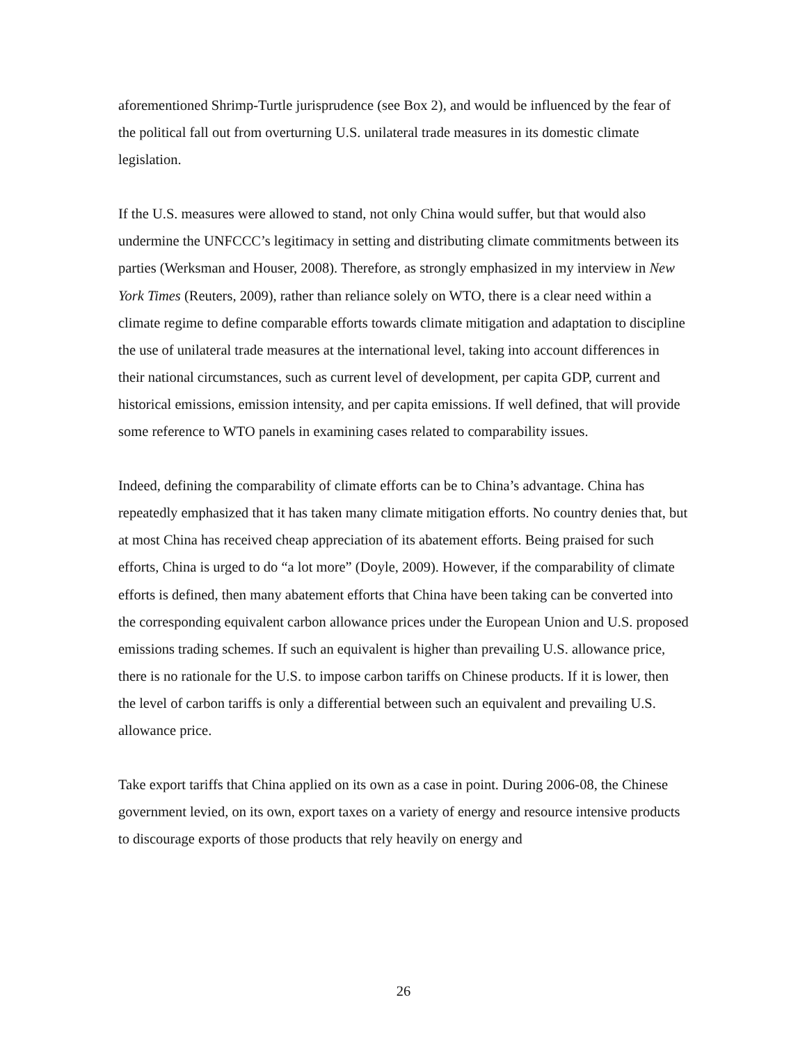aforementioned Shrimp-Turtle jurisprudence (see Box 2), and would be influenced by the fear of the political fall out from overturning U.S. unilateral trade measures in its domestic climate legislation.
If the U.S. measures were allowed to stand, not only China would suffer, but that would also undermine the UNFCCC’s legitimacy in setting and distributing climate commitments between its parties (Werksman and Houser, 2008). Therefore, as strongly emphasized in my interview in New York Times (Reuters, 2009), rather than reliance solely on WTO, there is a clear need within a climate regime to define comparable efforts towards climate mitigation and adaptation to discipline the use of unilateral trade measures at the international level, taking into account differences in their national circumstances, such as current level of development, per capita GDP, current and historical emissions, emission intensity, and per capita emissions. If well defined, that will provide some reference to WTO panels in examining cases related to comparability issues.
Indeed, defining the comparability of climate efforts can be to China’s advantage. China has repeatedly emphasized that it has taken many climate mitigation efforts. No country denies that, but at most China has received cheap appreciation of its abatement efforts. Being praised for such efforts, China is urged to do “a lot more” (Doyle, 2009). However, if the comparability of climate efforts is defined, then many abatement efforts that China have been taking can be converted into the corresponding equivalent carbon allowance prices under the European Union and U.S. proposed emissions trading schemes. If such an equivalent is higher than prevailing U.S. allowance price, there is no rationale for the U.S. to impose carbon tariffs on Chinese products. If it is lower, then the level of carbon tariffs is only a differential between such an equivalent and prevailing U.S. allowance price.
Take export tariffs that China applied on its own as a case in point. During 2006-08, the Chinese government levied, on its own, export taxes on a variety of energy and resource intensive products to discourage exports of those products that rely heavily on energy and
26